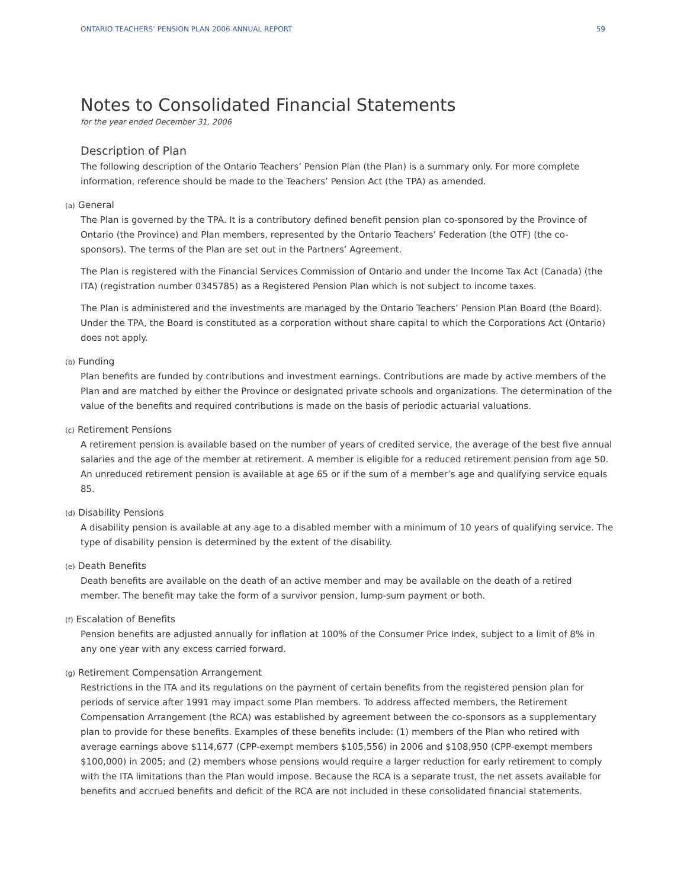ONTARIO TEACHERS’ PENSION PLAN 2006 ANNUAL REPORT 59
Notes to Consolidated Financial Statements
for the year ended December 31, 2006
Description of Plan
The following description of the Ontario Teachers’ Pension Plan (the Plan) is a summary only. For more complete information, reference should be made to the Teachers’ Pension Act (the TPA) as amended.
(a) General
The Plan is governed by the TPA. It is a contributory defined benefit pension plan co-sponsored by the Province of Ontario (the Province) and Plan members, represented by the Ontario Teachers’ Federation (the OTF) (the co-sponsors). The terms of the Plan are set out in the Partners’ Agreement.
The Plan is registered with the Financial Services Commission of Ontario and under the Income Tax Act (Canada) (the ITA) (registration number 0345785) as a Registered Pension Plan which is not subject to income taxes.
The Plan is administered and the investments are managed by the Ontario Teachers’ Pension Plan Board (the Board). Under the TPA, the Board is constituted as a corporation without share capital to which the Corporations Act (Ontario) does not apply.
(b) Funding
Plan benefits are funded by contributions and investment earnings. Contributions are made by active members of the Plan and are matched by either the Province or designated private schools and organizations. The determination of the value of the benefits and required contributions is made on the basis of periodic actuarial valuations.
(c) Retirement Pensions
A retirement pension is available based on the number of years of credited service, the average of the best five annual salaries and the age of the member at retirement. A member is eligible for a reduced retirement pension from age 50. An unreduced retirement pension is available at age 65 or if the sum of a member’s age and qualifying service equals 85.
(d) Disability Pensions
A disability pension is available at any age to a disabled member with a minimum of 10 years of qualifying service. The type of disability pension is determined by the extent of the disability.
(e) Death Benefits
Death benefits are available on the death of an active member and may be available on the death of a retired member. The benefit may take the form of a survivor pension, lump-sum payment or both.
(f) Escalation of Benefits
Pension benefits are adjusted annually for inflation at 100% of the Consumer Price Index, subject to a limit of 8% in any one year with any excess carried forward.
(g) Retirement Compensation Arrangement
Restrictions in the ITA and its regulations on the payment of certain benefits from the registered pension plan for periods of service after 1991 may impact some Plan members. To address affected members, the Retirement Compensation Arrangement (the RCA) was established by agreement between the co-sponsors as a supplementary plan to provide for these benefits. Examples of these benefits include: (1) members of the Plan who retired with average earnings above $114,677 (CPP-exempt members $105,556) in 2006 and $108,950 (CPP-exempt members $100,000) in 2005; and (2) members whose pensions would require a larger reduction for early retirement to comply with the ITA limitations than the Plan would impose. Because the RCA is a separate trust, the net assets available for benefits and accrued benefits and deficit of the RCA are not included in these consolidated financial statements.